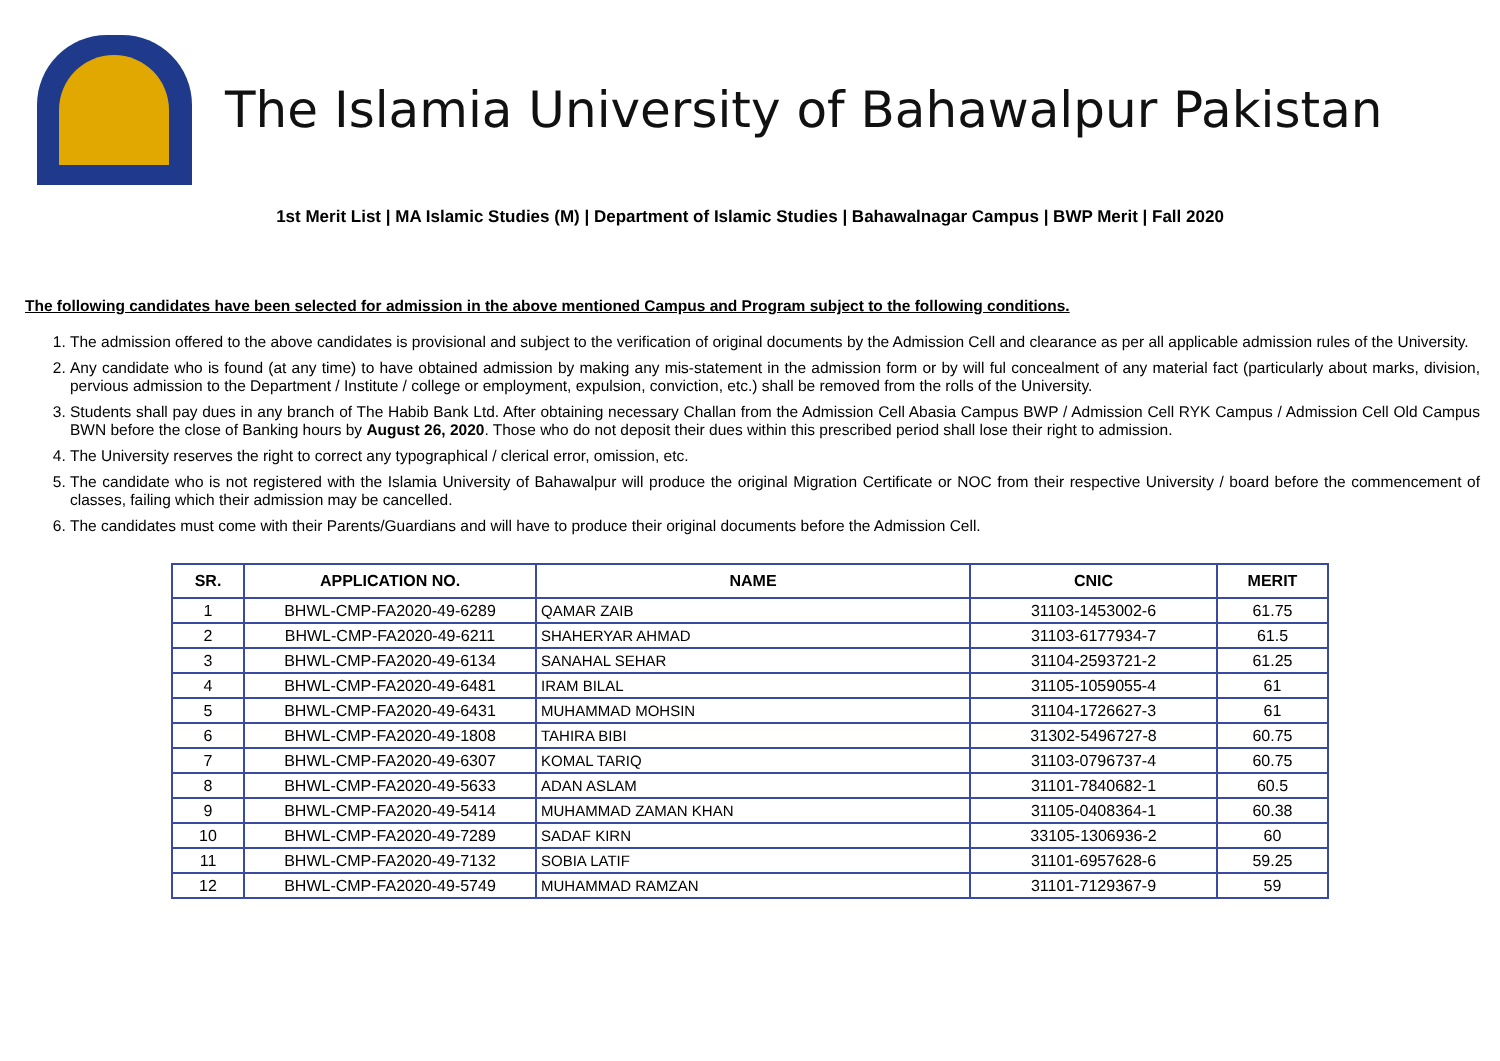The Islamia University of Bahawalpur Pakistan
1st Merit List | MA Islamic Studies (M) | Department of Islamic Studies | Bahawalnagar Campus | BWP Merit | Fall 2020
The following candidates have been selected for admission in the above mentioned Campus and Program subject to the following conditions.
1. The admission offered to the above candidates is provisional and subject to the verification of original documents by the Admission Cell and clearance as per all applicable admission rules of the University.
2. Any candidate who is found (at any time) to have obtained admission by making any mis-statement in the admission form or by will ful concealment of any material fact (particularly about marks, division, pervious admission to the Department / Institute / college or employment, expulsion, conviction, etc.) shall be removed from the rolls of the University.
3. Students shall pay dues in any branch of The Habib Bank Ltd. After obtaining necessary Challan from the Admission Cell Abasia Campus BWP / Admission Cell RYK Campus / Admission Cell Old Campus BWN before the close of Banking hours by August 26, 2020. Those who do not deposit their dues within this prescribed period shall lose their right to admission.
4. The University reserves the right to correct any typographical / clerical error, omission, etc.
5. The candidate who is not registered with the Islamia University of Bahawalpur will produce the original Migration Certificate or NOC from their respective University / board before the commencement of classes, failing which their admission may be cancelled.
6. The candidates must come with their Parents/Guardians and will have to produce their original documents before the Admission Cell.
| SR. | APPLICATION NO. | NAME | CNIC | MERIT |
| --- | --- | --- | --- | --- |
| 1 | BHWL-CMP-FA2020-49-6289 | QAMAR ZAIB | 31103-1453002-6 | 61.75 |
| 2 | BHWL-CMP-FA2020-49-6211 | SHAHERYAR AHMAD | 31103-6177934-7 | 61.5 |
| 3 | BHWL-CMP-FA2020-49-6134 | SANAHAL SEHAR | 31104-2593721-2 | 61.25 |
| 4 | BHWL-CMP-FA2020-49-6481 | IRAM BILAL | 31105-1059055-4 | 61 |
| 5 | BHWL-CMP-FA2020-49-6431 | MUHAMMAD MOHSIN | 31104-1726627-3 | 61 |
| 6 | BHWL-CMP-FA2020-49-1808 | TAHIRA BIBI | 31302-5496727-8 | 60.75 |
| 7 | BHWL-CMP-FA2020-49-6307 | KOMAL TARIQ | 31103-0796737-4 | 60.75 |
| 8 | BHWL-CMP-FA2020-49-5633 | ADAN ASLAM | 31101-7840682-1 | 60.5 |
| 9 | BHWL-CMP-FA2020-49-5414 | MUHAMMAD ZAMAN KHAN | 31105-0408364-1 | 60.38 |
| 10 | BHWL-CMP-FA2020-49-7289 | SADAF KIRN | 33105-1306936-2 | 60 |
| 11 | BHWL-CMP-FA2020-49-7132 | SOBIA LATIF | 31101-6957628-6 | 59.25 |
| 12 | BHWL-CMP-FA2020-49-5749 | MUHAMMAD RAMZAN | 31101-7129367-9 | 59 |